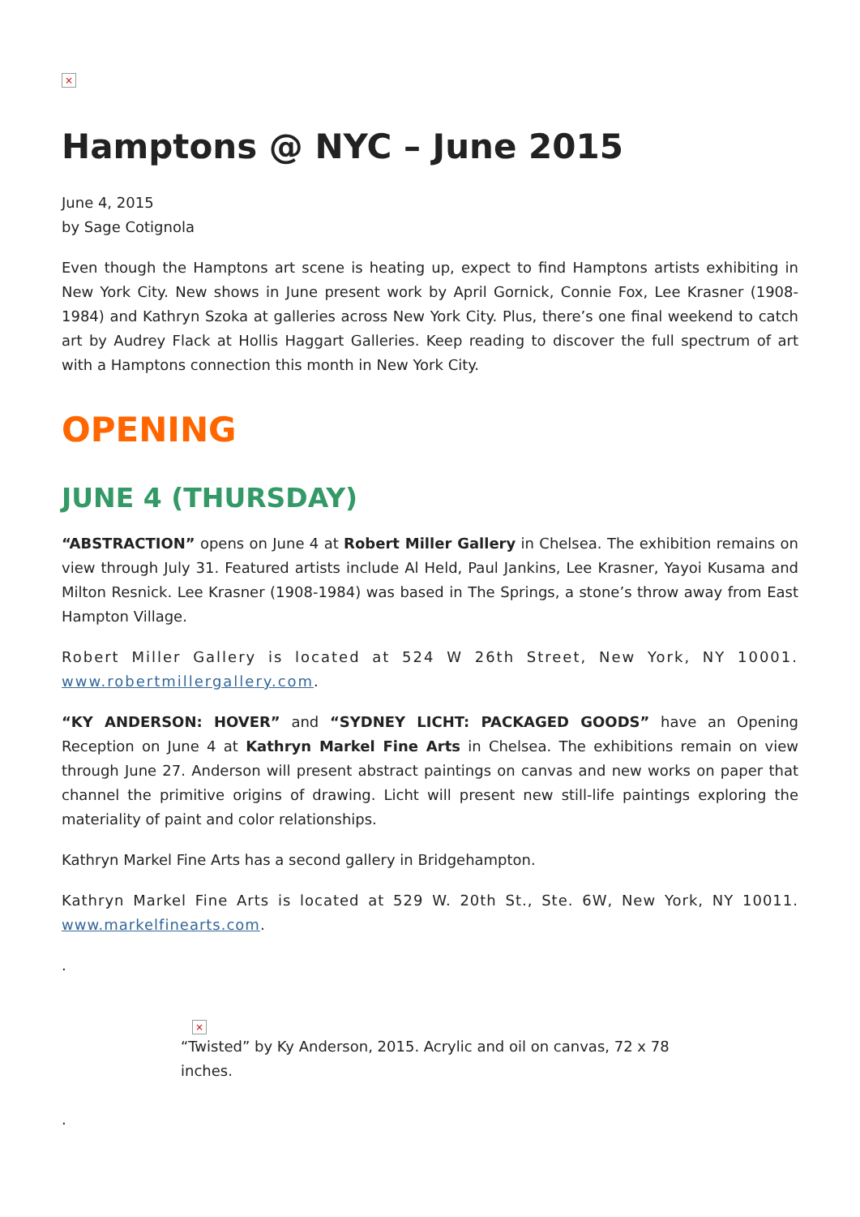×
Hamptons @ NYC – June 2015
June 4, 2015
by Sage Cotignola
Even though the Hamptons art scene is heating up, expect to find Hamptons artists exhibiting in New York City. New shows in June present work by April Gornick, Connie Fox, Lee Krasner (1908-1984) and Kathryn Szoka at galleries across New York City. Plus, there’s one final weekend to catch art by Audrey Flack at Hollis Haggart Galleries. Keep reading to discover the full spectrum of art with a Hamptons connection this month in New York City.
OPENING
JUNE 4 (THURSDAY)
“ABSTRACTION” opens on June 4 at Robert Miller Gallery in Chelsea. The exhibition remains on view through July 31. Featured artists include Al Held, Paul Jankins, Lee Krasner, Yayoi Kusama and Milton Resnick. Lee Krasner (1908-1984) was based in The Springs, a stone’s throw away from East Hampton Village.
Robert Miller Gallery is located at 524 W 26th Street, New York, NY 10001. www.robertmillergallery.com.
“KY ANDERSON: HOVER” and “SYDNEY LICHT: PACKAGED GOODS” have an Opening Reception on June 4 at Kathryn Markel Fine Arts in Chelsea. The exhibitions remain on view through June 27. Anderson will present abstract paintings on canvas and new works on paper that channel the primitive origins of drawing. Licht will present new still-life paintings exploring the materiality of paint and color relationships.
Kathryn Markel Fine Arts has a second gallery in Bridgehampton.
Kathryn Markel Fine Arts is located at 529 W. 20th St., Ste. 6W, New York, NY 10011. www.markelfinearts.com.
.
×
“Twisted” by Ky Anderson, 2015. Acrylic and oil on canvas, 72 x 78 inches.
.